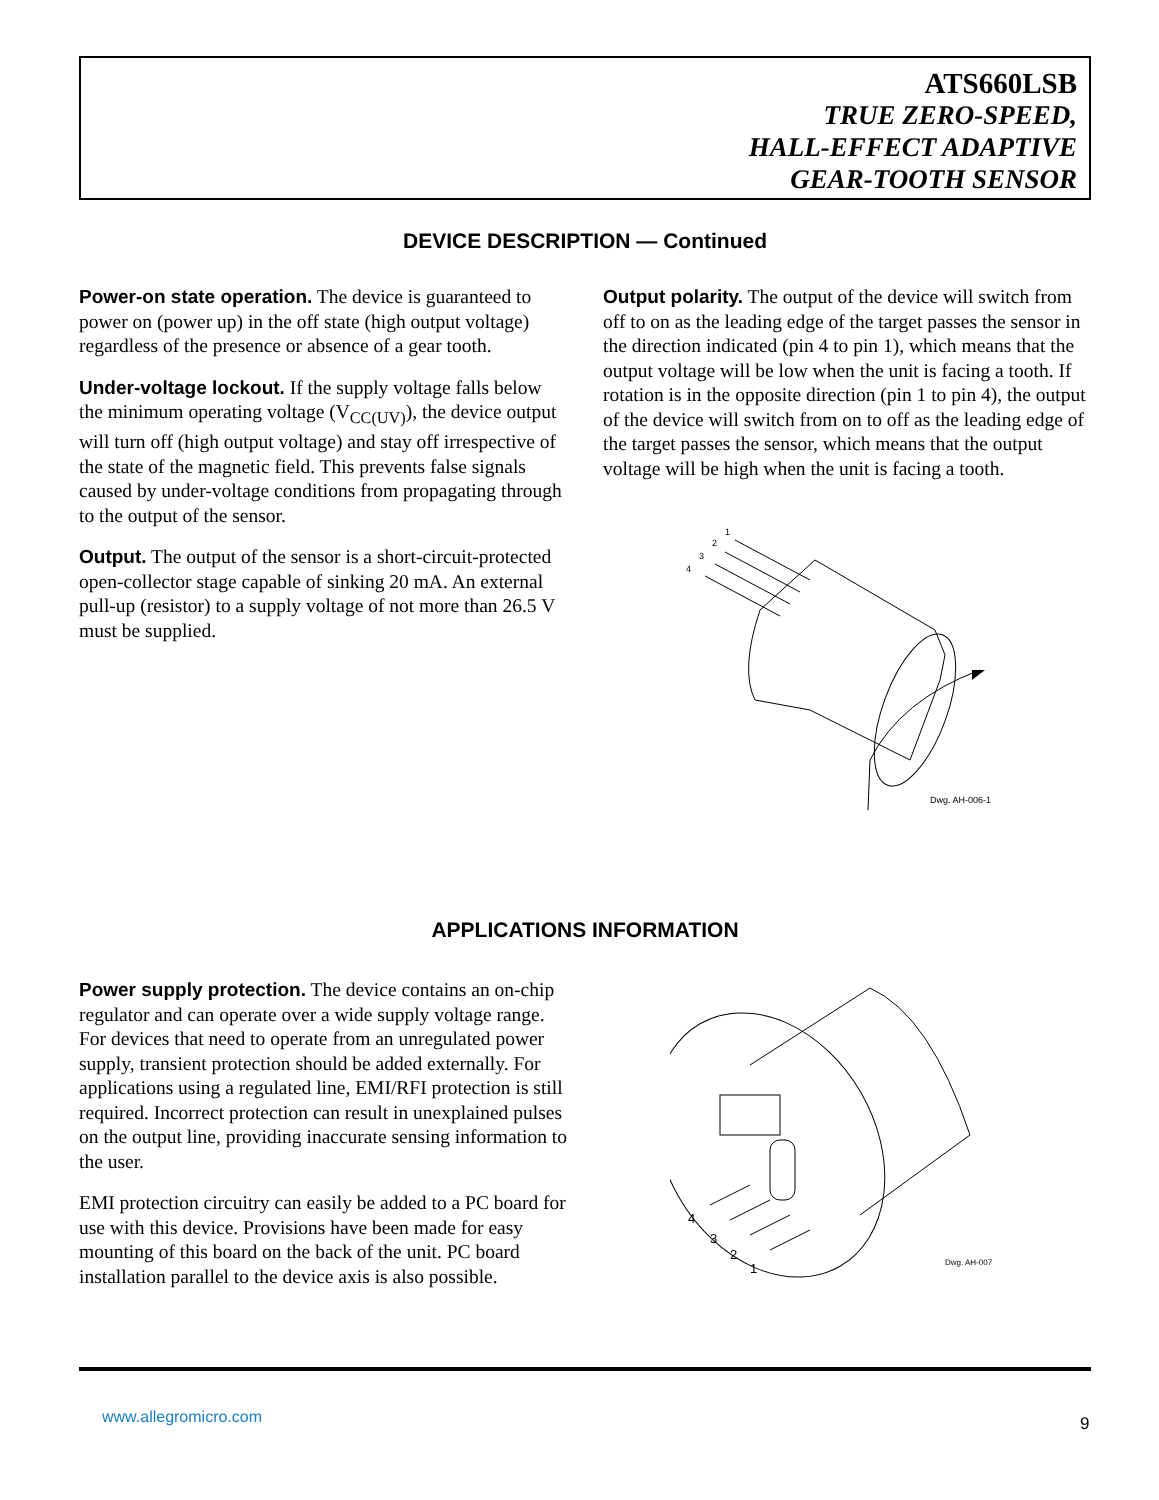ATS660LSB
TRUE ZERO-SPEED,
HALL-EFFECT ADAPTIVE
GEAR-TOOTH SENSOR
DEVICE DESCRIPTION — Continued
Power-on state operation. The device is guaranteed to power on (power up) in the off state (high output voltage) regardless of the presence or absence of a gear tooth.
Under-voltage lockout. If the supply voltage falls below the minimum operating voltage (V<sub>CC(UV)</sub>), the device output will turn off (high output voltage) and stay off irrespective of the state of the magnetic field. This prevents false signals caused by under-voltage conditions from propagating through to the output of the sensor.
Output. The output of the sensor is a short-circuit-protected open-collector stage capable of sinking 20 mA. An external pull-up (resistor) to a supply voltage of not more than 26.5 V must be supplied.
Output polarity. The output of the device will switch from off to on as the leading edge of the target passes the sensor in the direction indicated (pin 4 to pin 1), which means that the output voltage will be low when the unit is facing a tooth. If rotation is in the opposite direction (pin 1 to pin 4), the output of the device will switch from on to off as the leading edge of the target passes the sensor, which means that the output voltage will be high when the unit is facing a tooth.
1
2
3
4
Dwg. AH-006-1
APPLICATIONS INFORMATION
Power supply protection. The device contains an on-chip regulator and can operate over a wide supply voltage range. For devices that need to operate from an unregulated power supply, transient protection should be added externally. For applications using a regulated line, EMI/RFI protection is still required. Incorrect protection can result in unexplained pulses on the output line, providing inaccurate sensing information to the user.
EMI protection circuitry can easily be added to a PC board for use with this device. Provisions have been made for easy mounting of this board on the back of the unit. PC board installation parallel to the device axis is also possible.
4
3
2
1
Dwg. AH-007
www.allegromicro.com 9